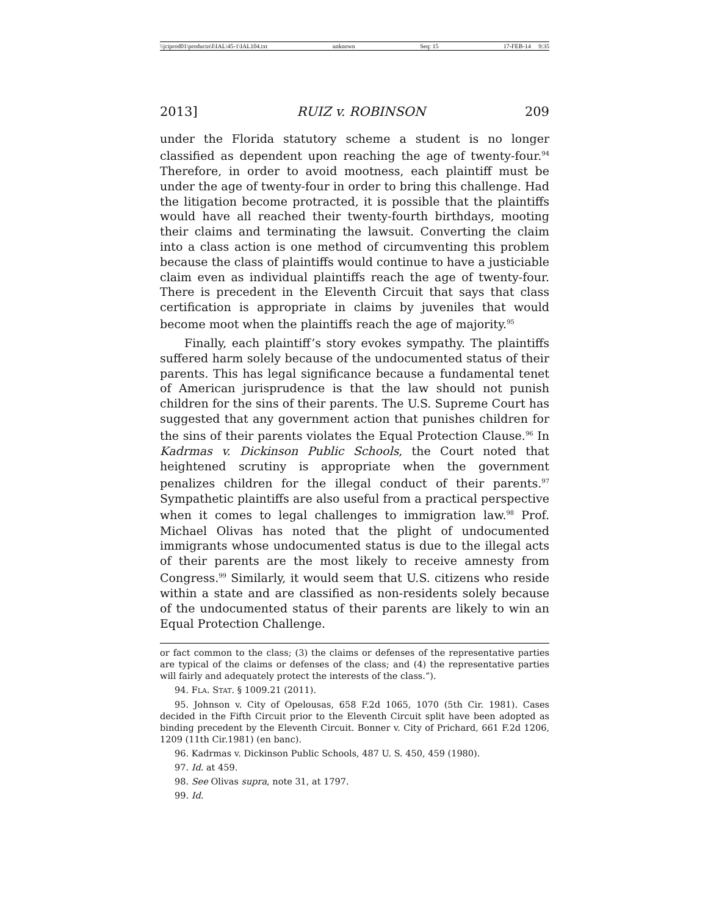\\jciprod01\productn\I\IAL\45-1\IAL104.txt unknown Seq: 15 17-FEB-14 9:35
2013] RUIZ v. ROBINSON 209
under the Florida statutory scheme a student is no longer classified as dependent upon reaching the age of twenty-four.<sup>94</sup> Therefore, in order to avoid mootness, each plaintiff must be under the age of twenty-four in order to bring this challenge. Had the litigation become protracted, it is possible that the plaintiffs would have all reached their twenty-fourth birthdays, mooting their claims and terminating the lawsuit. Converting the claim into a class action is one method of circumventing this problem because the class of plaintiffs would continue to have a justiciable claim even as individual plaintiffs reach the age of twenty-four. There is precedent in the Eleventh Circuit that says that class certification is appropriate in claims by juveniles that would become moot when the plaintiffs reach the age of majority.<sup>95</sup>
Finally, each plaintiff’s story evokes sympathy. The plaintiffs suffered harm solely because of the undocumented status of their parents. This has legal significance because a fundamental tenet of American jurisprudence is that the law should not punish children for the sins of their parents. The U.S. Supreme Court has suggested that any government action that punishes children for the sins of their parents violates the Equal Protection Clause.<sup>96</sup> In Kadrmas v. Dickinson Public Schools, the Court noted that heightened scrutiny is appropriate when the government penalizes children for the illegal conduct of their parents.<sup>97</sup> Sympathetic plaintiffs are also useful from a practical perspective when it comes to legal challenges to immigration law.<sup>98</sup> Prof. Michael Olivas has noted that the plight of undocumented immigrants whose undocumented status is due to the illegal acts of their parents are the most likely to receive amnesty from Congress.<sup>99</sup> Similarly, it would seem that U.S. citizens who reside within a state and are classified as non-residents solely because of the undocumented status of their parents are likely to win an Equal Protection Challenge.
or fact common to the class; (3) the claims or defenses of the representative parties are typical of the claims or defenses of the class; and (4) the representative parties will fairly and adequately protect the interests of the class.”).
94. FLA. STAT. § 1009.21 (2011).
95. Johnson v. City of Opelousas, 658 F.2d 1065, 1070 (5th Cir. 1981). Cases decided in the Fifth Circuit prior to the Eleventh Circuit split have been adopted as binding precedent by the Eleventh Circuit. Bonner v. City of Prichard, 661 F.2d 1206, 1209 (11th Cir.1981) (en banc).
96. Kadrmas v. Dickinson Public Schools, 487 U. S. 450, 459 (1980).
97. Id. at 459.
98. See Olivas supra, note 31, at 1797.
99. Id.